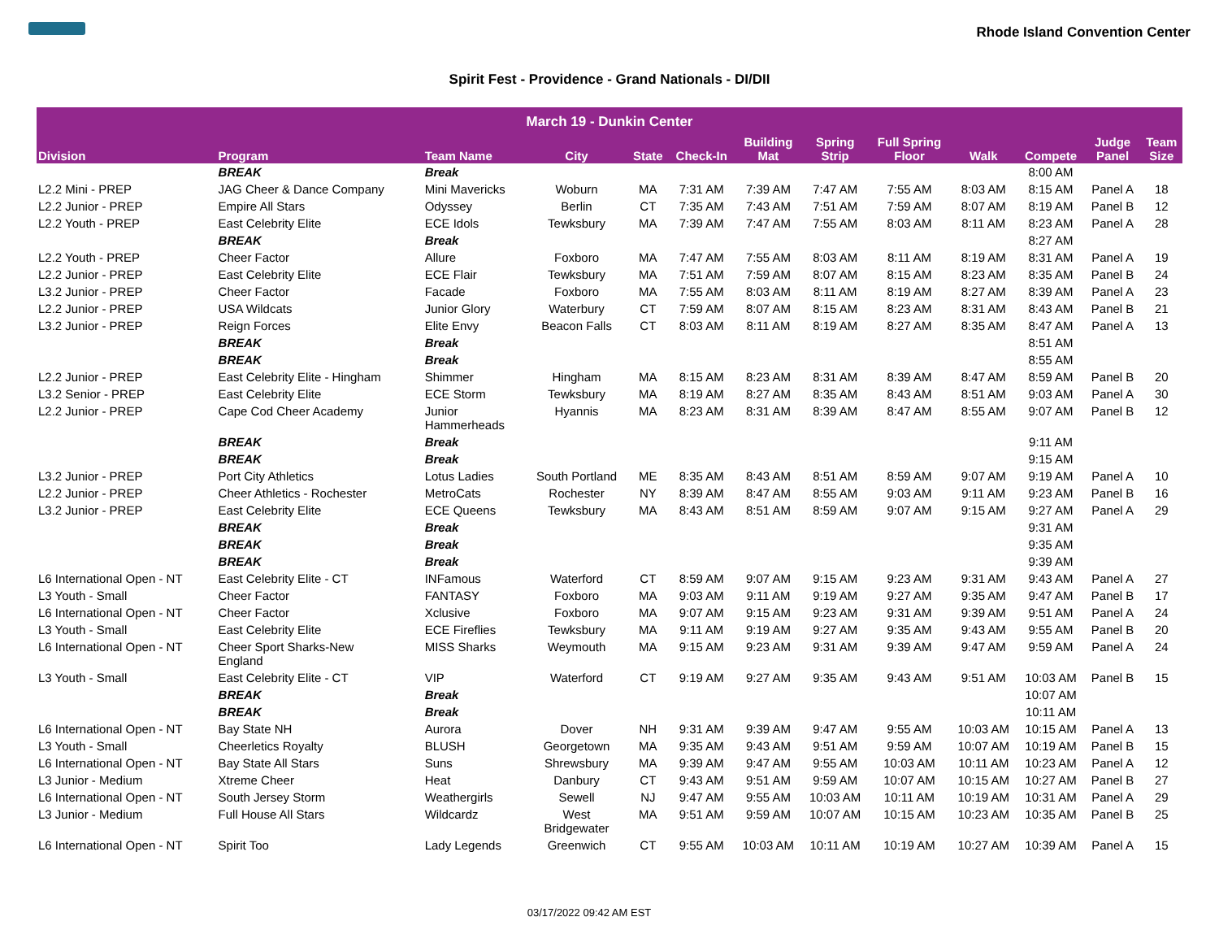Rhode Island Convention Center
Spirit Fest - Providence - Grand Nationals - DI/DII
| March 19 - Dunkin Center | | | | | | | | | | | | |
| --- | --- | --- | --- | --- | --- | --- | --- | --- | --- | --- | --- | --- |
| Division | Program | Team Name | City | State | Check-In | Building Mat | Spring Strip | Full Spring Floor | Walk | Compete | Judge Panel | Team Size |
| | BREAK | Break | | | | | | | | 8:00 AM | | |
| L2.2 Mini - PREP | JAG Cheer & Dance Company | Mini Mavericks | Woburn | MA | 7:31 AM | 7:39 AM | 7:47 AM | 7:55 AM | 8:03 AM | 8:15 AM | Panel A | 18 |
| L2.2 Junior - PREP | Empire All Stars | Odyssey | Berlin | CT | 7:35 AM | 7:43 AM | 7:51 AM | 7:59 AM | 8:07 AM | 8:19 AM | Panel B | 12 |
| L2.2 Youth - PREP | East Celebrity Elite | ECE Idols | Tewksbury | MA | 7:39 AM | 7:47 AM | 7:55 AM | 8:03 AM | 8:11 AM | 8:23 AM | Panel A | 28 |
| | BREAK | Break | | | | | | | | 8:27 AM | | |
| L2.2 Youth - PREP | Cheer Factor | Allure | Foxboro | MA | 7:47 AM | 7:55 AM | 8:03 AM | 8:11 AM | 8:19 AM | 8:31 AM | Panel A | 19 |
| L2.2 Junior - PREP | East Celebrity Elite | ECE Flair | Tewksbury | MA | 7:51 AM | 7:59 AM | 8:07 AM | 8:15 AM | 8:23 AM | 8:35 AM | Panel B | 24 |
| L3.2 Junior - PREP | Cheer Factor | Facade | Foxboro | MA | 7:55 AM | 8:03 AM | 8:11 AM | 8:19 AM | 8:27 AM | 8:39 AM | Panel A | 23 |
| L2.2 Junior - PREP | USA Wildcats | Junior Glory | Waterbury | CT | 7:59 AM | 8:07 AM | 8:15 AM | 8:23 AM | 8:31 AM | 8:43 AM | Panel B | 21 |
| L3.2 Junior - PREP | Reign Forces | Elite Envy | Beacon Falls | CT | 8:03 AM | 8:11 AM | 8:19 AM | 8:27 AM | 8:35 AM | 8:47 AM | Panel A | 13 |
| | BREAK | Break | | | | | | | | 8:51 AM | | |
| | BREAK | Break | | | | | | | | 8:55 AM | | |
| L2.2 Junior - PREP | East Celebrity Elite - Hingham | Shimmer | Hingham | MA | 8:15 AM | 8:23 AM | 8:31 AM | 8:39 AM | 8:47 AM | 8:59 AM | Panel B | 20 |
| L3.2 Senior - PREP | East Celebrity Elite | ECE Storm | Tewksbury | MA | 8:19 AM | 8:27 AM | 8:35 AM | 8:43 AM | 8:51 AM | 9:03 AM | Panel A | 30 |
| L2.2 Junior - PREP | Cape Cod Cheer Academy | Junior Hammerheads | Hyannis | MA | 8:23 AM | 8:31 AM | 8:39 AM | 8:47 AM | 8:55 AM | 9:07 AM | Panel B | 12 |
| | BREAK | Break | | | | | | | | 9:11 AM | | |
| | BREAK | Break | | | | | | | | 9:15 AM | | |
| L3.2 Junior - PREP | Port City Athletics | Lotus Ladies | South Portland | ME | 8:35 AM | 8:43 AM | 8:51 AM | 8:59 AM | 9:07 AM | 9:19 AM | Panel A | 10 |
| L2.2 Junior - PREP | Cheer Athletics - Rochester | MetroCats | Rochester | NY | 8:39 AM | 8:47 AM | 8:55 AM | 9:03 AM | 9:11 AM | 9:23 AM | Panel B | 16 |
| L3.2 Junior - PREP | East Celebrity Elite | ECE Queens | Tewksbury | MA | 8:43 AM | 8:51 AM | 8:59 AM | 9:07 AM | 9:15 AM | 9:27 AM | Panel A | 29 |
| | BREAK | Break | | | | | | | | 9:31 AM | | |
| | BREAK | Break | | | | | | | | 9:35 AM | | |
| | BREAK | Break | | | | | | | | 9:39 AM | | |
| L6 International Open - NT | East Celebrity Elite - CT | INFamous | Waterford | CT | 8:59 AM | 9:07 AM | 9:15 AM | 9:23 AM | 9:31 AM | 9:43 AM | Panel A | 27 |
| L3 Youth - Small | Cheer Factor | FANTASY | Foxboro | MA | 9:03 AM | 9:11 AM | 9:19 AM | 9:27 AM | 9:35 AM | 9:47 AM | Panel B | 17 |
| L6 International Open - NT | Cheer Factor | Xclusive | Foxboro | MA | 9:07 AM | 9:15 AM | 9:23 AM | 9:31 AM | 9:39 AM | 9:51 AM | Panel A | 24 |
| L3 Youth - Small | East Celebrity Elite | ECE Fireflies | Tewksbury | MA | 9:11 AM | 9:19 AM | 9:27 AM | 9:35 AM | 9:43 AM | 9:55 AM | Panel B | 20 |
| L6 International Open - NT | Cheer Sport Sharks-New England | MISS Sharks | Weymouth | MA | 9:15 AM | 9:23 AM | 9:31 AM | 9:39 AM | 9:47 AM | 9:59 AM | Panel A | 24 |
| L3 Youth - Small | East Celebrity Elite - CT | VIP | Waterford | CT | 9:19 AM | 9:27 AM | 9:35 AM | 9:43 AM | 9:51 AM | 10:03 AM | Panel B | 15 |
| | BREAK | Break | | | | | | | | 10:07 AM | | |
| | BREAK | Break | | | | | | | | 10:11 AM | | |
| L6 International Open - NT | Bay State NH | Aurora | Dover | NH | 9:31 AM | 9:39 AM | 9:47 AM | 9:55 AM | 10:03 AM | 10:15 AM | Panel A | 13 |
| L3 Youth - Small | Cheerletics Royalty | BLUSH | Georgetown | MA | 9:35 AM | 9:43 AM | 9:51 AM | 9:59 AM | 10:07 AM | 10:19 AM | Panel B | 15 |
| L6 International Open - NT | Bay State All Stars | Suns | Shrewsbury | MA | 9:39 AM | 9:47 AM | 9:55 AM | 10:03 AM | 10:11 AM | 10:23 AM | Panel A | 12 |
| L3 Junior - Medium | Xtreme Cheer | Heat | Danbury | CT | 9:43 AM | 9:51 AM | 9:59 AM | 10:07 AM | 10:15 AM | 10:27 AM | Panel B | 27 |
| L6 International Open - NT | South Jersey Storm | Weathergirls | Sewell | NJ | 9:47 AM | 9:55 AM | 10:03 AM | 10:11 AM | 10:19 AM | 10:31 AM | Panel A | 29 |
| L3 Junior - Medium | Full House All Stars | Wildcardz | West Bridgewater | MA | 9:51 AM | 9:59 AM | 10:07 AM | 10:15 AM | 10:23 AM | 10:35 AM | Panel B | 25 |
| L6 International Open - NT | Spirit Too | Lady Legends | Greenwich | CT | 9:55 AM | 10:03 AM | 10:11 AM | 10:19 AM | 10:27 AM | 10:39 AM | Panel A | 15 |
03/17/2022 09:42 AM EST